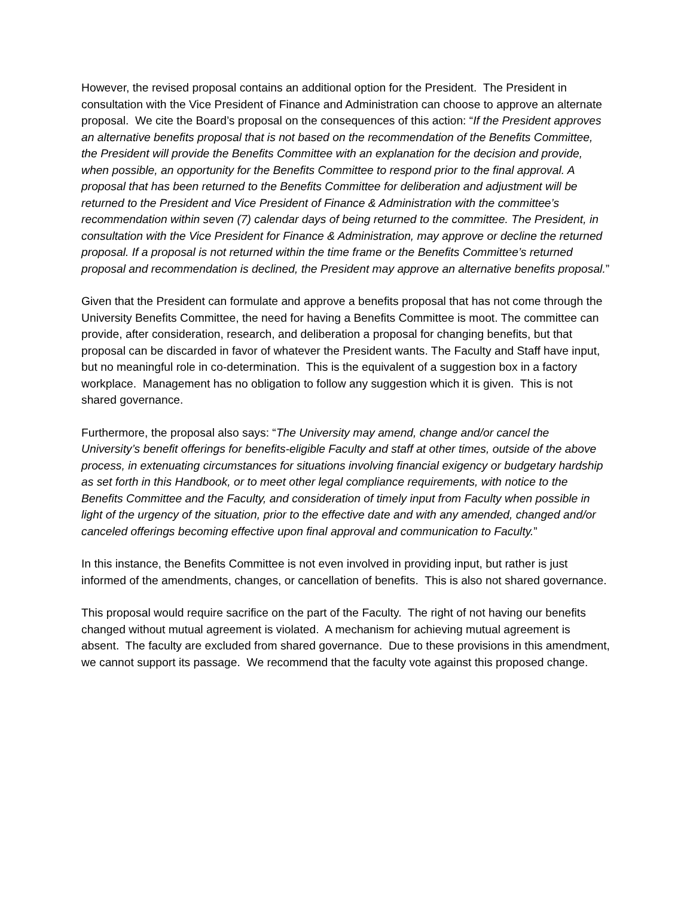However, the revised proposal contains an additional option for the President. The President in consultation with the Vice President of Finance and Administration can choose to approve an alternate proposal. We cite the Board’s proposal on the consequences of this action: “If the President approves an alternative benefits proposal that is not based on the recommendation of the Benefits Committee, the President will provide the Benefits Committee with an explanation for the decision and provide, when possible, an opportunity for the Benefits Committee to respond prior to the final approval. A proposal that has been returned to the Benefits Committee for deliberation and adjustment will be returned to the President and Vice President of Finance & Administration with the committee’s recommendation within seven (7) calendar days of being returned to the committee. The President, in consultation with the Vice President for Finance & Administration, may approve or decline the returned proposal. If a proposal is not returned within the time frame or the Benefits Committee’s returned proposal and recommendation is declined, the President may approve an alternative benefits proposal.”
Given that the President can formulate and approve a benefits proposal that has not come through the University Benefits Committee, the need for having a Benefits Committee is moot. The committee can provide, after consideration, research, and deliberation a proposal for changing benefits, but that proposal can be discarded in favor of whatever the President wants. The Faculty and Staff have input, but no meaningful role in co-determination. This is the equivalent of a suggestion box in a factory workplace. Management has no obligation to follow any suggestion which it is given. This is not shared governance.
Furthermore, the proposal also says: “The University may amend, change and/or cancel the University’s benefit offerings for benefits-eligible Faculty and staff at other times, outside of the above process, in extenuating circumstances for situations involving financial exigency or budgetary hardship as set forth in this Handbook, or to meet other legal compliance requirements, with notice to the Benefits Committee and the Faculty, and consideration of timely input from Faculty when possible in light of the urgency of the situation, prior to the effective date and with any amended, changed and/or canceled offerings becoming effective upon final approval and communication to Faculty.”
In this instance, the Benefits Committee is not even involved in providing input, but rather is just informed of the amendments, changes, or cancellation of benefits. This is also not shared governance.
This proposal would require sacrifice on the part of the Faculty. The right of not having our benefits changed without mutual agreement is violated. A mechanism for achieving mutual agreement is absent. The faculty are excluded from shared governance. Due to these provisions in this amendment, we cannot support its passage. We recommend that the faculty vote against this proposed change.